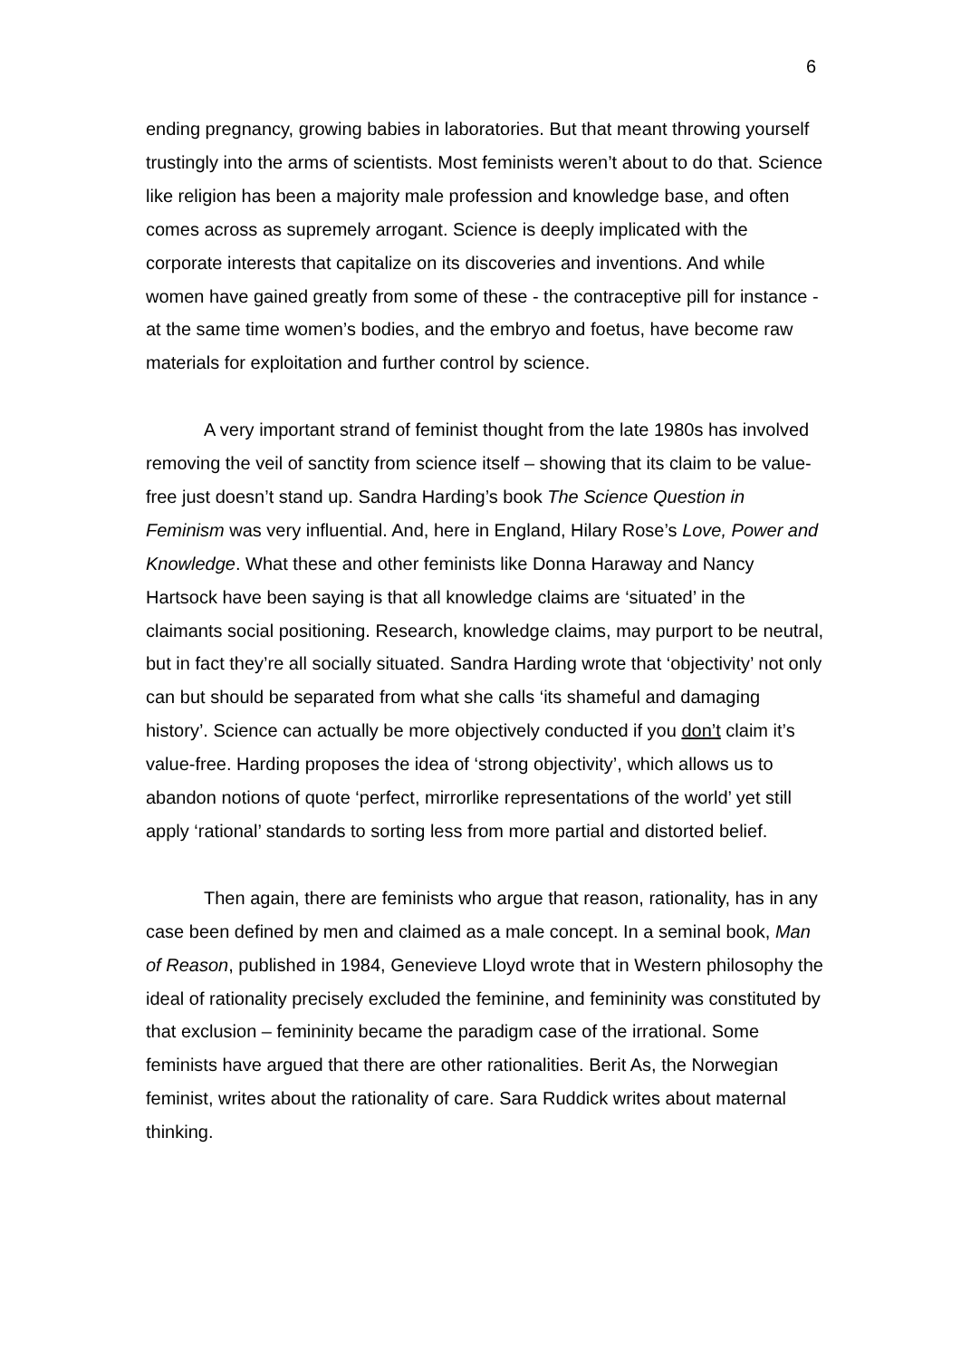6
ending pregnancy, growing babies in laboratories. But that meant throwing yourself trustingly into the arms of scientists. Most feminists weren’t about to do that. Science like religion has been a majority male profession and knowledge base, and often comes across as supremely arrogant. Science is deeply implicated with the corporate interests that capitalize on its discoveries and inventions. And while women have gained greatly from some of these - the contraceptive pill for instance - at the same time women’s bodies, and the embryo and foetus, have become raw materials for exploitation and further control by science.
A very important strand of feminist thought from the late 1980s has involved removing the veil of sanctity from science itself – showing that its claim to be value-free just doesn’t stand up. Sandra Harding’s book The Science Question in Feminism was very influential. And, here in England, Hilary Rose’s Love, Power and Knowledge. What these and other feminists like Donna Haraway and Nancy Hartsock have been saying is that all knowledge claims are ‘situated’ in the claimants social positioning. Research, knowledge claims, may purport to be neutral, but in fact they’re all socially situated. Sandra Harding wrote that ‘objectivity’ not only can but should be separated from what she calls ‘its shameful and damaging history’. Science can actually be more objectively conducted if you don’t claim it’s value-free. Harding proposes the idea of ‘strong objectivity’, which allows us to abandon notions of quote ‘perfect, mirrorlike representations of the world’ yet still apply ‘rational’ standards to sorting less from more partial and distorted belief.
Then again, there are feminists who argue that reason, rationality, has in any case been defined by men and claimed as a male concept. In a seminal book, Man of Reason, published in 1984, Genevieve Lloyd wrote that in Western philosophy the ideal of rationality precisely excluded the feminine, and femininity was constituted by that exclusion – femininity became the paradigm case of the irrational. Some feminists have argued that there are other rationalities. Berit As, the Norwegian feminist, writes about the rationality of care. Sara Ruddick writes about maternal thinking.